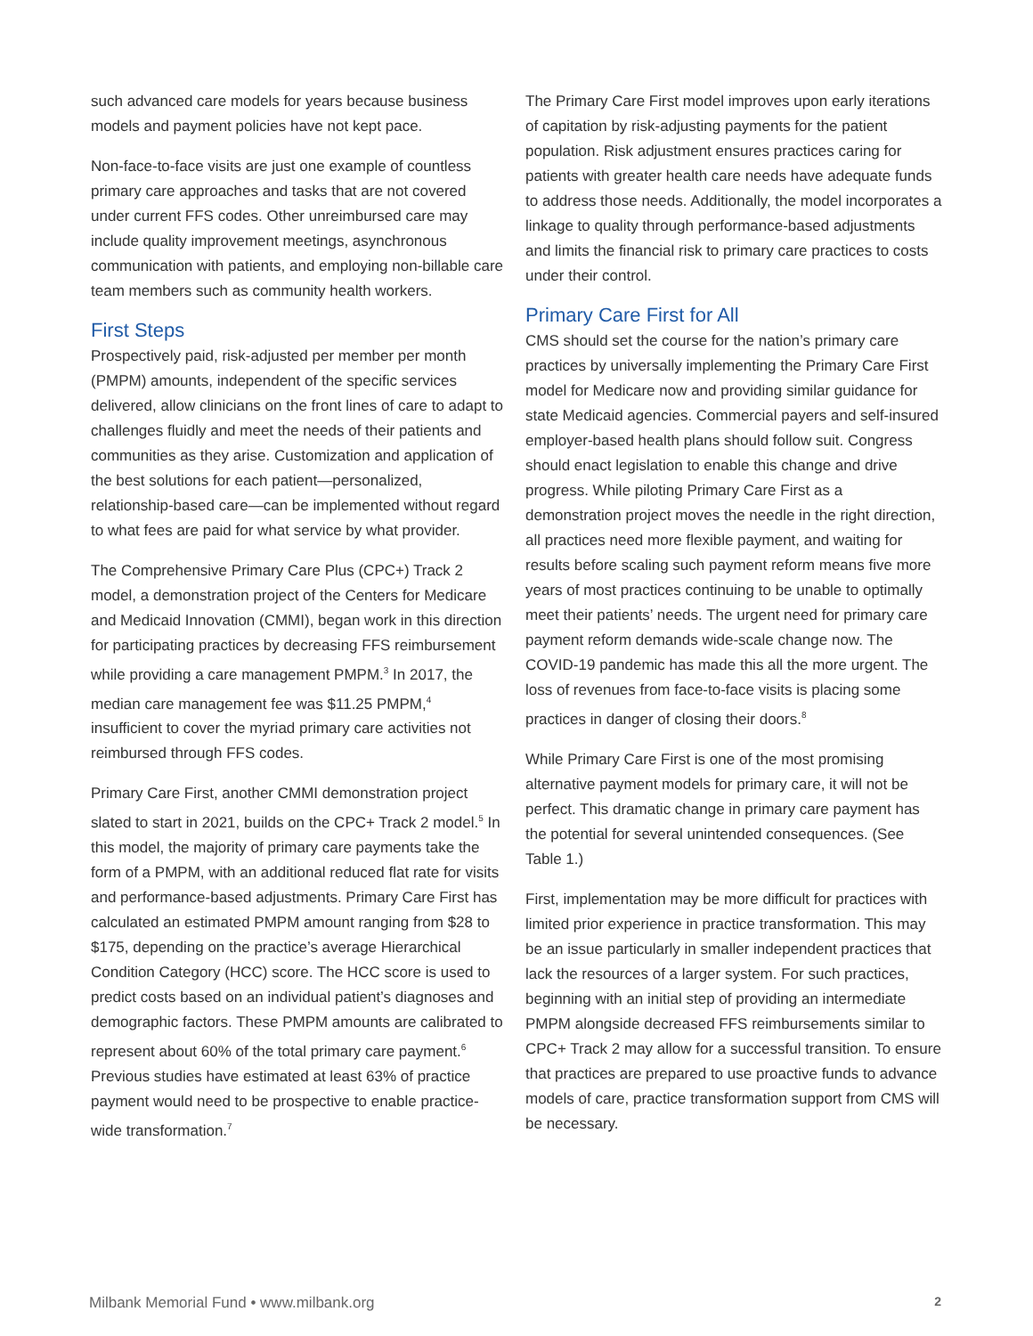such advanced care models for years because business models and payment policies have not kept pace.
Non-face-to-face visits are just one example of countless primary care approaches and tasks that are not covered under current FFS codes. Other unreimbursed care may include quality improvement meetings, asynchronous communication with patients, and employing non-billable care team members such as community health workers.
First Steps
Prospectively paid, risk-adjusted per member per month (PMPM) amounts, independent of the specific services delivered, allow clinicians on the front lines of care to adapt to challenges fluidly and meet the needs of their patients and communities as they arise. Customization and application of the best solutions for each patient—personalized, relationship-based care—can be implemented without regard to what fees are paid for what service by what provider.
The Comprehensive Primary Care Plus (CPC+) Track 2 model, a demonstration project of the Centers for Medicare and Medicaid Innovation (CMMI), began work in this direction for participating practices by decreasing FFS reimbursement while providing a care management PMPM.<sup>3</sup> In 2017, the median care management fee was $11.25 PMPM,<sup>4</sup> insufficient to cover the myriad primary care activities not reimbursed through FFS codes.
Primary Care First, another CMMI demonstration project slated to start in 2021, builds on the CPC+ Track 2 model.<sup>5</sup> In this model, the majority of primary care payments take the form of a PMPM, with an additional reduced flat rate for visits and performance-based adjustments. Primary Care First has calculated an estimated PMPM amount ranging from $28 to $175, depending on the practice’s average Hierarchical Condition Category (HCC) score. The HCC score is used to predict costs based on an individual patient’s diagnoses and demographic factors. These PMPM amounts are calibrated to represent about 60% of the total primary care payment.<sup>6</sup> Previous studies have estimated at least 63% of practice payment would need to be prospective to enable practice-wide transformation.<sup>7</sup>
The Primary Care First model improves upon early iterations of capitation by risk-adjusting payments for the patient population. Risk adjustment ensures practices caring for patients with greater health care needs have adequate funds to address those needs. Additionally, the model incorporates a linkage to quality through performance-based adjustments and limits the financial risk to primary care practices to costs under their control.
Primary Care First for All
CMS should set the course for the nation’s primary care practices by universally implementing the Primary Care First model for Medicare now and providing similar guidance for state Medicaid agencies. Commercial payers and self-insured employer-based health plans should follow suit. Congress should enact legislation to enable this change and drive progress. While piloting Primary Care First as a demonstration project moves the needle in the right direction, all practices need more flexible payment, and waiting for results before scaling such payment reform means five more years of most practices continuing to be unable to optimally meet their patients’ needs. The urgent need for primary care payment reform demands wide-scale change now. The COVID-19 pandemic has made this all the more urgent. The loss of revenues from face-to-face visits is placing some practices in danger of closing their doors.<sup>8</sup>
While Primary Care First is one of the most promising alternative payment models for primary care, it will not be perfect. This dramatic change in primary care payment has the potential for several unintended consequences. (See Table 1.)
First, implementation may be more difficult for practices with limited prior experience in practice transformation. This may be an issue particularly in smaller independent practices that lack the resources of a larger system. For such practices, beginning with an initial step of providing an intermediate PMPM alongside decreased FFS reimbursements similar to CPC+ Track 2 may allow for a successful transition. To ensure that practices are prepared to use proactive funds to advance models of care, practice transformation support from CMS will be necessary.
Milbank Memorial Fund • www.milbank.org 2